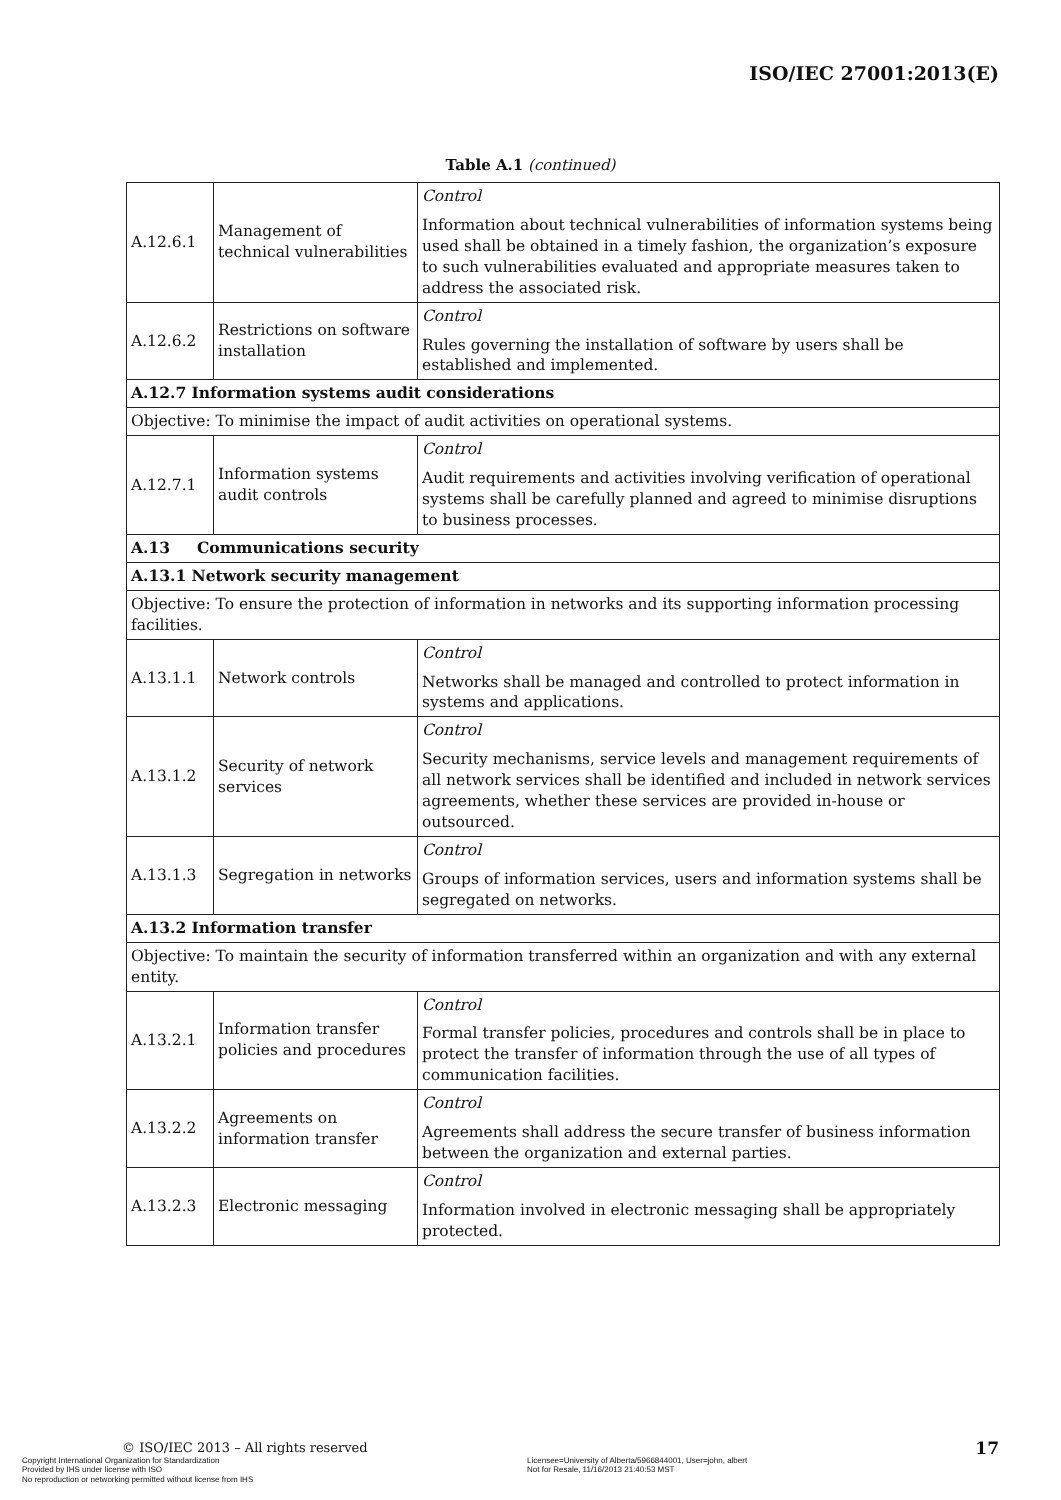ISO/IEC 27001:2013(E)
Table A.1 (continued)
| A.12.6.1 | Management of technical vulnerabilities | Control Information about technical vulnerabilities of information systems being used shall be obtained in a timely fashion, the organization’s exposure to such vulnerabilities evaluated and appropriate measures taken to address the associated risk. |
| A.12.6.2 | Restrictions on software installation | Control Rules governing the installation of software by users shall be established and implemented. |
| A.12.7 Information systems audit considerations | | |
| Objective: To minimise the impact of audit activities on operational systems. | | |
| A.12.7.1 | Information systems audit controls | Control Audit requirements and activities involving verification of operational systems shall be carefully planned and agreed to minimise disruptions to business processes. |
| A.13 Communications security | | |
| A.13.1 Network security management | | |
| Objective: To ensure the protection of information in networks and its supporting information processing facilities. | | |
| A.13.1.1 | Network controls | Control Networks shall be managed and controlled to protect information in systems and applications. |
| A.13.1.2 | Security of network services | Control Security mechanisms, service levels and management requirements of all network services shall be identified and included in network services agreements, whether these services are provided in-house or outsourced. |
| A.13.1.3 | Segregation in networks | Control Groups of information services, users and information systems shall be segregated on networks. |
| A.13.2 Information transfer | | |
| Objective: To maintain the security of information transferred within an organization and with any external entity. | | |
| A.13.2.1 | Information transfer policies and procedures | Control Formal transfer policies, procedures and controls shall be in place to protect the transfer of information through the use of all types of communication facilities. |
| A.13.2.2 | Agreements on information transfer | Control Agreements shall address the secure transfer of business information between the organization and external parties. |
| A.13.2.3 | Electronic messaging | Control Information involved in electronic messaging shall be appropriately protected. |
© ISO/IEC 2013 – All rights reserved
Copyright International Organization for Standardization
Provided by IHS under license with ISO
No reproduction or networking permitted without license from IHS
Licensee=University of Alberta/5966844001, User=john, albert
Not for Resale, 11/16/2013 21:40:53 MST
17